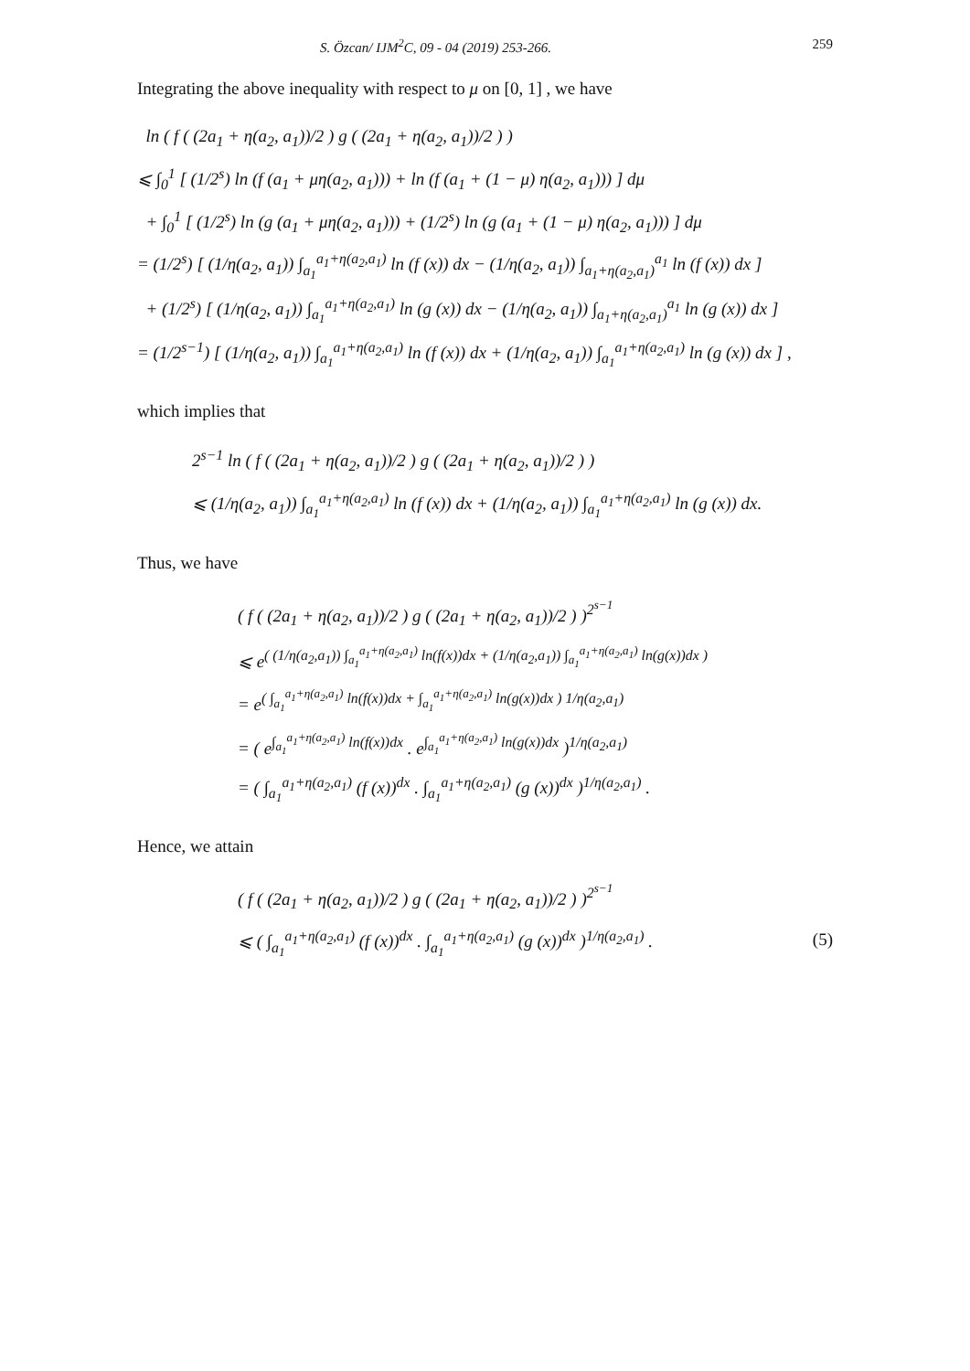S. Özcan/ IJM<sup>2</sup>C, 09 - 04 (2019) 253-266. 259
Integrating the above inequality with respect to μ on [0, 1] , we have
ln ( f ( (2a<sub>1</sub> + η(a<sub>2</sub>, a<sub>1</sub>))/2 ) g ( (2a<sub>1</sub> + η(a<sub>2</sub>, a<sub>1</sub>))/2 ) )
⩽ ∫<sub>0</sub><sup>1</sup> [ (1/2<sup>s</sup>) ln (f (a<sub>1</sub> + μη(a<sub>2</sub>, a<sub>1</sub>))) + ln (f (a<sub>1</sub> + (1 − μ) η(a<sub>2</sub>, a<sub>1</sub>))) ] dμ
+ ∫<sub>0</sub><sup>1</sup> [ (1/2<sup>s</sup>) ln (g (a<sub>1</sub> + μη(a<sub>2</sub>, a<sub>1</sub>))) + (1/2<sup>s</sup>) ln (g (a<sub>1</sub> + (1 − μ) η(a<sub>2</sub>, a<sub>1</sub>))) ] dμ
= (1/2<sup>s</sup>) [ (1/η(a<sub>2</sub>, a<sub>1</sub>)) ∫<sub>a<sub>1</sub></sub><sup>a<sub>1</sub>+η(a<sub>2</sub>,a<sub>1</sub>)</sup> ln (f (x)) dx − (1/η(a<sub>2</sub>, a<sub>1</sub>)) ∫<sub>a<sub>1</sub>+η(a<sub>2</sub>,a<sub>1</sub>)</sub><sup>a<sub>1</sub></sup> ln (f (x)) dx ]
+ (1/2<sup>s</sup>) [ (1/η(a<sub>2</sub>, a<sub>1</sub>)) ∫<sub>a<sub>1</sub></sub><sup>a<sub>1</sub>+η(a<sub>2</sub>,a<sub>1</sub>)</sup> ln (g (x)) dx − (1/η(a<sub>2</sub>, a<sub>1</sub>)) ∫<sub>a<sub>1</sub>+η(a<sub>2</sub>,a<sub>1</sub>)</sub><sup>a<sub>1</sub></sup> ln (g (x)) dx ]
= (1/2<sup>s−1</sup>) [ (1/η(a<sub>2</sub>, a<sub>1</sub>)) ∫<sub>a<sub>1</sub></sub><sup>a<sub>1</sub>+η(a<sub>2</sub>,a<sub>1</sub>)</sup> ln (f (x)) dx + (1/η(a<sub>2</sub>, a<sub>1</sub>)) ∫<sub>a<sub>1</sub></sub><sup>a<sub>1</sub>+η(a<sub>2</sub>,a<sub>1</sub>)</sup> ln (g (x)) dx ] ,
which implies that
2<sup>s−1</sup> ln ( f ( (2a<sub>1</sub> + η(a<sub>2</sub>, a<sub>1</sub>))/2 ) g ( (2a<sub>1</sub> + η(a<sub>2</sub>, a<sub>1</sub>))/2 ) )
⩽ (1/η(a<sub>2</sub>, a<sub>1</sub>)) ∫<sub>a<sub>1</sub></sub><sup>a<sub>1</sub>+η(a<sub>2</sub>,a<sub>1</sub>)</sup> ln (f (x)) dx + (1/η(a<sub>2</sub>, a<sub>1</sub>)) ∫<sub>a<sub>1</sub></sub><sup>a<sub>1</sub>+η(a<sub>2</sub>,a<sub>1</sub>)</sup> ln (g (x)) dx.
Thus, we have
( f ( (2a<sub>1</sub> + η(a<sub>2</sub>, a<sub>1</sub>))/2 ) g ( (2a<sub>1</sub> + η(a<sub>2</sub>, a<sub>1</sub>))/2 ) )<sup>2<sup>s−1</sup></sup>
⩽ e<sup>( (1/η(a<sub>2</sub>,a<sub>1</sub>)) ∫<sub>a<sub>1</sub></sub><sup>a<sub>1</sub>+η(a<sub>2</sub>,a<sub>1</sub>)</sup> ln(f(x))dx + (1/η(a<sub>2</sub>,a<sub>1</sub>)) ∫<sub>a<sub>1</sub></sub><sup>a<sub>1</sub>+η(a<sub>2</sub>,a<sub>1</sub>)</sup> ln(g(x))dx )</sup>
= e<sup>( ∫<sub>a<sub>1</sub></sub><sup>a<sub>1</sub>+η(a<sub>2</sub>,a<sub>1</sub>)</sup> ln(f(x))dx + ∫<sub>a<sub>1</sub></sub><sup>a<sub>1</sub>+η(a<sub>2</sub>,a<sub>1</sub>)</sup> ln(g(x))dx ) 1/η(a<sub>2</sub>,a<sub>1</sub>)</sup>
= ( e<sup>∫<sub>a<sub>1</sub></sub><sup>a<sub>1</sub>+η(a<sub>2</sub>,a<sub>1</sub>)</sup> ln(f(x))dx</sup> . e<sup>∫<sub>a<sub>1</sub></sub><sup>a<sub>1</sub>+η(a<sub>2</sub>,a<sub>1</sub>)</sup> ln(g(x))dx</sup> )<sup>1/η(a<sub>2</sub>,a<sub>1</sub>)</sup>
= ( ∫<sub>a<sub>1</sub></sub><sup>a<sub>1</sub>+η(a<sub>2</sub>,a<sub>1</sub>)</sup> (f (x))<sup>dx</sup> . ∫<sub>a<sub>1</sub></sub><sup>a<sub>1</sub>+η(a<sub>2</sub>,a<sub>1</sub>)</sup> (g (x))<sup>dx</sup> )<sup>1/η(a<sub>2</sub>,a<sub>1</sub>)</sup> .
Hence, we attain
( f ( (2a<sub>1</sub> + η(a<sub>2</sub>, a<sub>1</sub>))/2 ) g ( (2a<sub>1</sub> + η(a<sub>2</sub>, a<sub>1</sub>))/2 ) )<sup>2<sup>s−1</sup></sup>
⩽ ( ∫<sub>a<sub>1</sub></sub><sup>a<sub>1</sub>+η(a<sub>2</sub>,a<sub>1</sub>)</sup> (f (x))<sup>dx</sup> . ∫<sub>a<sub>1</sub></sub><sup>a<sub>1</sub>+η(a<sub>2</sub>,a<sub>1</sub>)</sup> (g (x))<sup>dx</sup> )<sup>1/η(a<sub>2</sub>,a<sub>1</sub>)</sup> . (5)